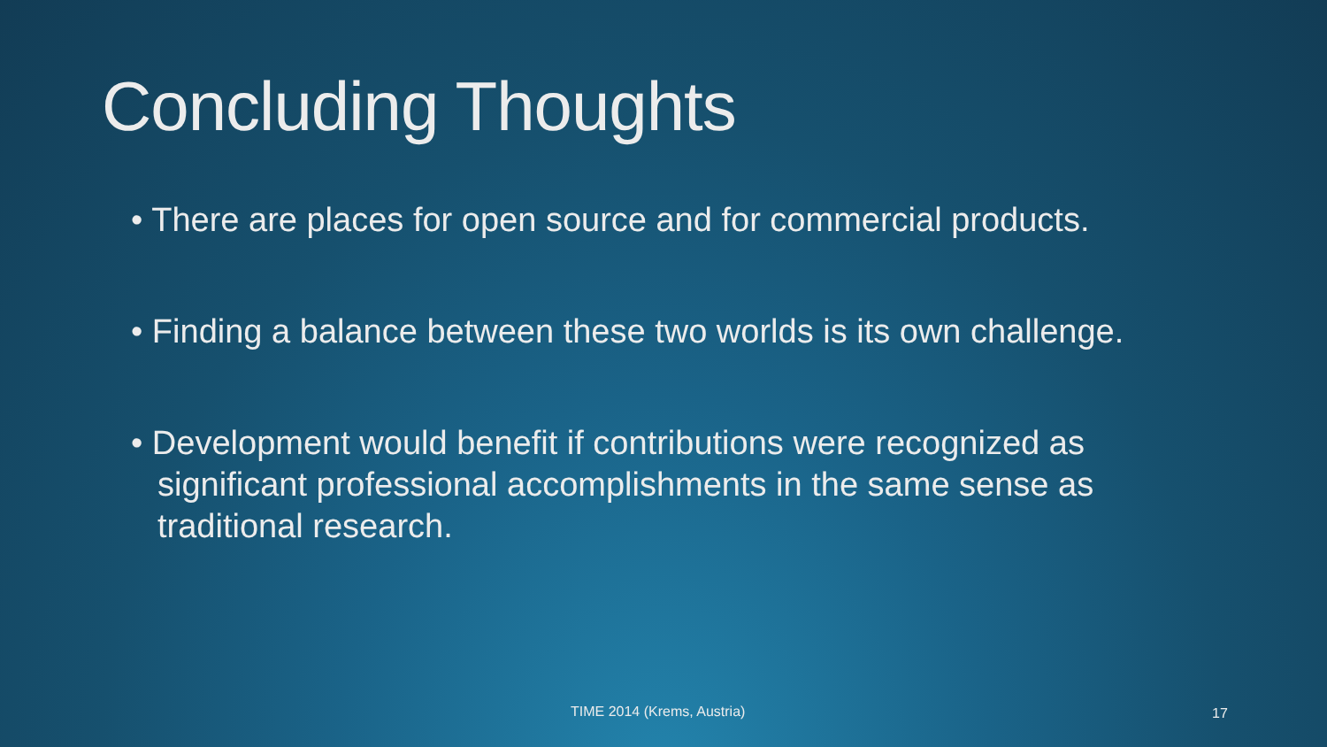Concluding Thoughts
• There are places for open source and for commercial products.
• Finding a balance between these two worlds is its own challenge.
• Development would benefit if contributions were recognized as significant professional accomplishments in the same sense as traditional research.
TIME 2014 (Krems, Austria) 17